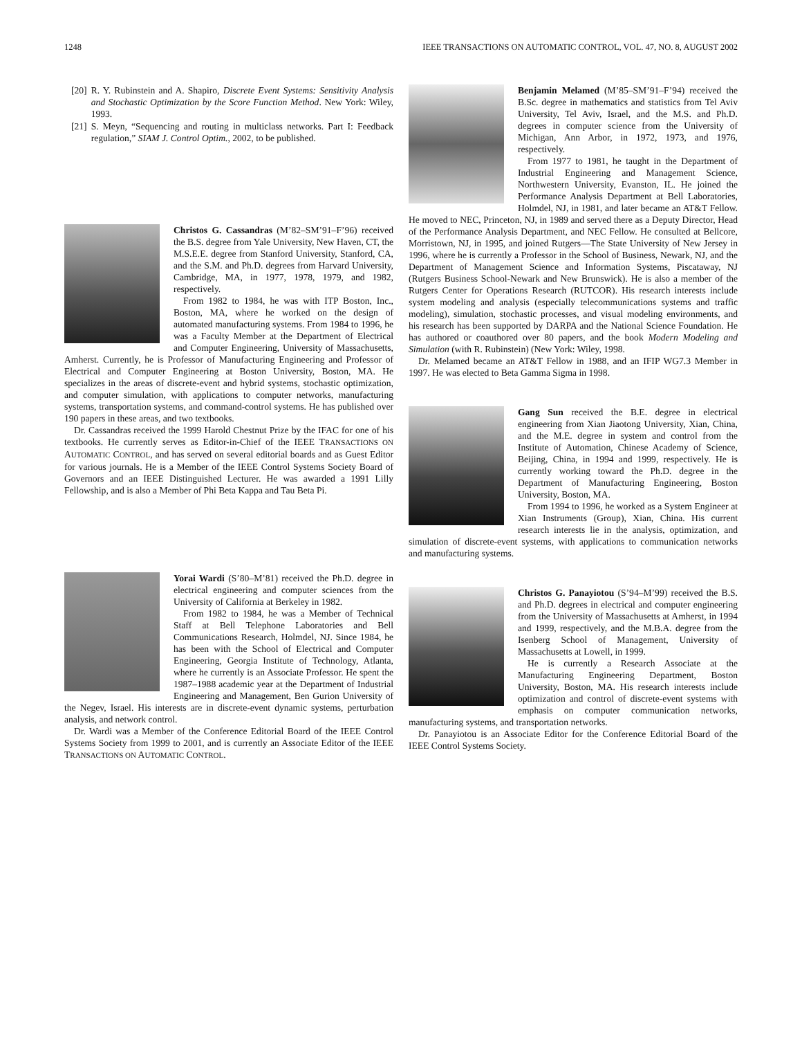1248 IEEE TRANSACTIONS ON AUTOMATIC CONTROL, VOL. 47, NO. 8, AUGUST 2002
[20] R. Y. Rubinstein and A. Shapiro, Discrete Event Systems: Sensitivity Analysis and Stochastic Optimization by the Score Function Method. New York: Wiley, 1993.
[21] S. Meyn, “Sequencing and routing in multiclass networks. Part I: Feedback regulation,” SIAM J. Control Optim., 2002, to be published.
Christos G. Cassandras (M’82–SM’91–F’96) received the B.S. degree from Yale University, New Haven, CT, the M.S.E.E. degree from Stanford University, Stanford, CA, and the S.M. and Ph.D. degrees from Harvard University, Cambridge, MA, in 1977, 1978, 1979, and 1982, respectively.
From 1982 to 1984, he was with ITP Boston, Inc., Boston, MA, where he worked on the design of automated manufacturing systems. From 1984 to 1996, he was a Faculty Member at the Department of Electrical and Computer Engineering, University of Massachusetts, Amherst. Currently, he is Professor of Manufacturing Engineering and Professor of Electrical and Computer Engineering at Boston University, Boston, MA. He specializes in the areas of discrete-event and hybrid systems, stochastic optimization, and computer simulation, with applications to computer networks, manufacturing systems, transportation systems, and command-control systems. He has published over 190 papers in these areas, and two textbooks.
Dr. Cassandras received the 1999 Harold Chestnut Prize by the IFAC for one of his textbooks. He currently serves as Editor-in-Chief of the IEEE TRANSACTIONS ON AUTOMATIC CONTROL, and has served on several editorial boards and as Guest Editor for various journals. He is a Member of the IEEE Control Systems Society Board of Governors and an IEEE Distinguished Lecturer. He was awarded a 1991 Lilly Fellowship, and is also a Member of Phi Beta Kappa and Tau Beta Pi.
Yorai Wardi (S’80–M’81) received the Ph.D. degree in electrical engineering and computer sciences from the University of California at Berkeley in 1982.
From 1982 to 1984, he was a Member of Technical Staff at Bell Telephone Laboratories and Bell Communications Research, Holmdel, NJ. Since 1984, he has been with the School of Electrical and Computer Engineering, Georgia Institute of Technology, Atlanta, where he currently is an Associate Professor. He spent the 1987–1988 academic year at the Department of Industrial Engineering and Management, Ben Gurion University of the Negev, Israel. His interests are in discrete-event dynamic systems, perturbation analysis, and network control.
Dr. Wardi was a Member of the Conference Editorial Board of the IEEE Control Systems Society from 1999 to 2001, and is currently an Associate Editor of the IEEE TRANSACTIONS ON AUTOMATIC CONTROL.
Benjamin Melamed (M’85–SM’91–F’94) received the B.Sc. degree in mathematics and statistics from Tel Aviv University, Tel Aviv, Israel, and the M.S. and Ph.D. degrees in computer science from the University of Michigan, Ann Arbor, in 1972, 1973, and 1976, respectively.
From 1977 to 1981, he taught in the Department of Industrial Engineering and Management Science, Northwestern University, Evanston, IL. He joined the Performance Analysis Department at Bell Laboratories, Holmdel, NJ, in 1981, and later became an AT&T Fellow. He moved to NEC, Princeton, NJ, in 1989 and served there as a Deputy Director, Head of the Performance Analysis Department, and NEC Fellow. He consulted at Bellcore, Morristown, NJ, in 1995, and joined Rutgers—The State University of New Jersey in 1996, where he is currently a Professor in the School of Business, Newark, NJ, and the Department of Management Science and Information Systems, Piscataway, NJ (Rutgers Business School-Newark and New Brunswick). He is also a member of the Rutgers Center for Operations Research (RUTCOR). His research interests include system modeling and analysis (especially telecommunications systems and traffic modeling), simulation, stochastic processes, and visual modeling environments, and his research has been supported by DARPA and the National Science Foundation. He has authored or coauthored over 80 papers, and the book Modern Modeling and Simulation (with R. Rubinstein) (New York: Wiley, 1998.
Dr. Melamed became an AT&T Fellow in 1988, and an IFIP WG7.3 Member in 1997. He was elected to Beta Gamma Sigma in 1998.
Gang Sun received the B.E. degree in electrical engineering from Xian Jiaotong University, Xian, China, and the M.E. degree in system and control from the Institute of Automation, Chinese Academy of Science, Beijing, China, in 1994 and 1999, respectively. He is currently working toward the Ph.D. degree in the Department of Manufacturing Engineering, Boston University, Boston, MA.
From 1994 to 1996, he worked as a System Engineer at Xian Instruments (Group), Xian, China. His current research interests lie in the analysis, optimization, and simulation of discrete-event systems, with applications to communication networks and manufacturing systems.
Christos G. Panayiotou (S’94–M’99) received the B.S. and Ph.D. degrees in electrical and computer engineering from the University of Massachusetts at Amherst, in 1994 and 1999, respectively, and the M.B.A. degree from the Isenberg School of Management, University of Massachusetts at Lowell, in 1999.
He is currently a Research Associate at the Manufacturing Engineering Department, Boston University, Boston, MA. His research interests include optimization and control of discrete-event systems with emphasis on computer communication networks, manufacturing systems, and transportation networks.
Dr. Panayiotou is an Associate Editor for the Conference Editorial Board of the IEEE Control Systems Society.